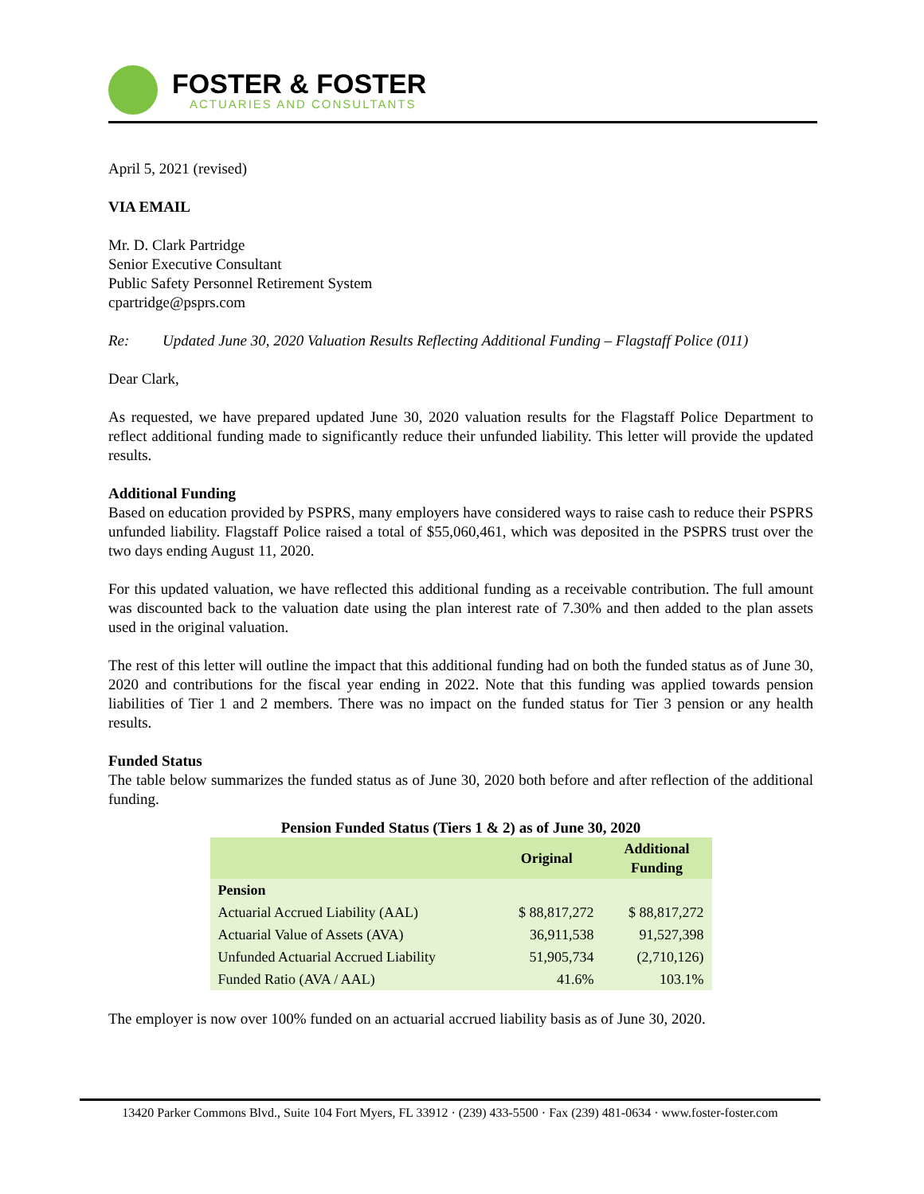FOSTER & FOSTER
ACTUARIES AND CONSULTANTS
April 5, 2021 (revised)
VIA EMAIL
Mr. D. Clark Partridge
Senior Executive Consultant
Public Safety Personnel Retirement System
cpartridge@psprs.com
Re: Updated June 30, 2020 Valuation Results Reflecting Additional Funding – Flagstaff Police (011)
Dear Clark,
As requested, we have prepared updated June 30, 2020 valuation results for the Flagstaff Police Department to reflect additional funding made to significantly reduce their unfunded liability. This letter will provide the updated results.
Additional Funding
Based on education provided by PSPRS, many employers have considered ways to raise cash to reduce their PSPRS unfunded liability. Flagstaff Police raised a total of $55,060,461, which was deposited in the PSPRS trust over the two days ending August 11, 2020.
For this updated valuation, we have reflected this additional funding as a receivable contribution. The full amount was discounted back to the valuation date using the plan interest rate of 7.30% and then added to the plan assets used in the original valuation.
The rest of this letter will outline the impact that this additional funding had on both the funded status as of June 30, 2020 and contributions for the fiscal year ending in 2022. Note that this funding was applied towards pension liabilities of Tier 1 and 2 members. There was no impact on the funded status for Tier 3 pension or any health results.
Funded Status
The table below summarizes the funded status as of June 30, 2020 both before and after reflection of the additional funding.
Pension Funded Status (Tiers 1 & 2) as of June 30, 2020
| | Original | Additional Funding |
| --- | --- | --- |
| Pension | | |
| Actuarial Accrued Liability (AAL) | $ 88,817,272 | $ 88,817,272 |
| Actuarial Value of Assets (AVA) | 36,911,538 | 91,527,398 |
| Unfunded Actuarial Accrued Liability | 51,905,734 | (2,710,126) |
| Funded Ratio (AVA / AAL) | 41.6% | 103.1% |
The employer is now over 100% funded on an actuarial accrued liability basis as of June 30, 2020.
13420 Parker Commons Blvd., Suite 104 Fort Myers, FL 33912 · (239) 433-5500 · Fax (239) 481-0634 · www.foster-foster.com